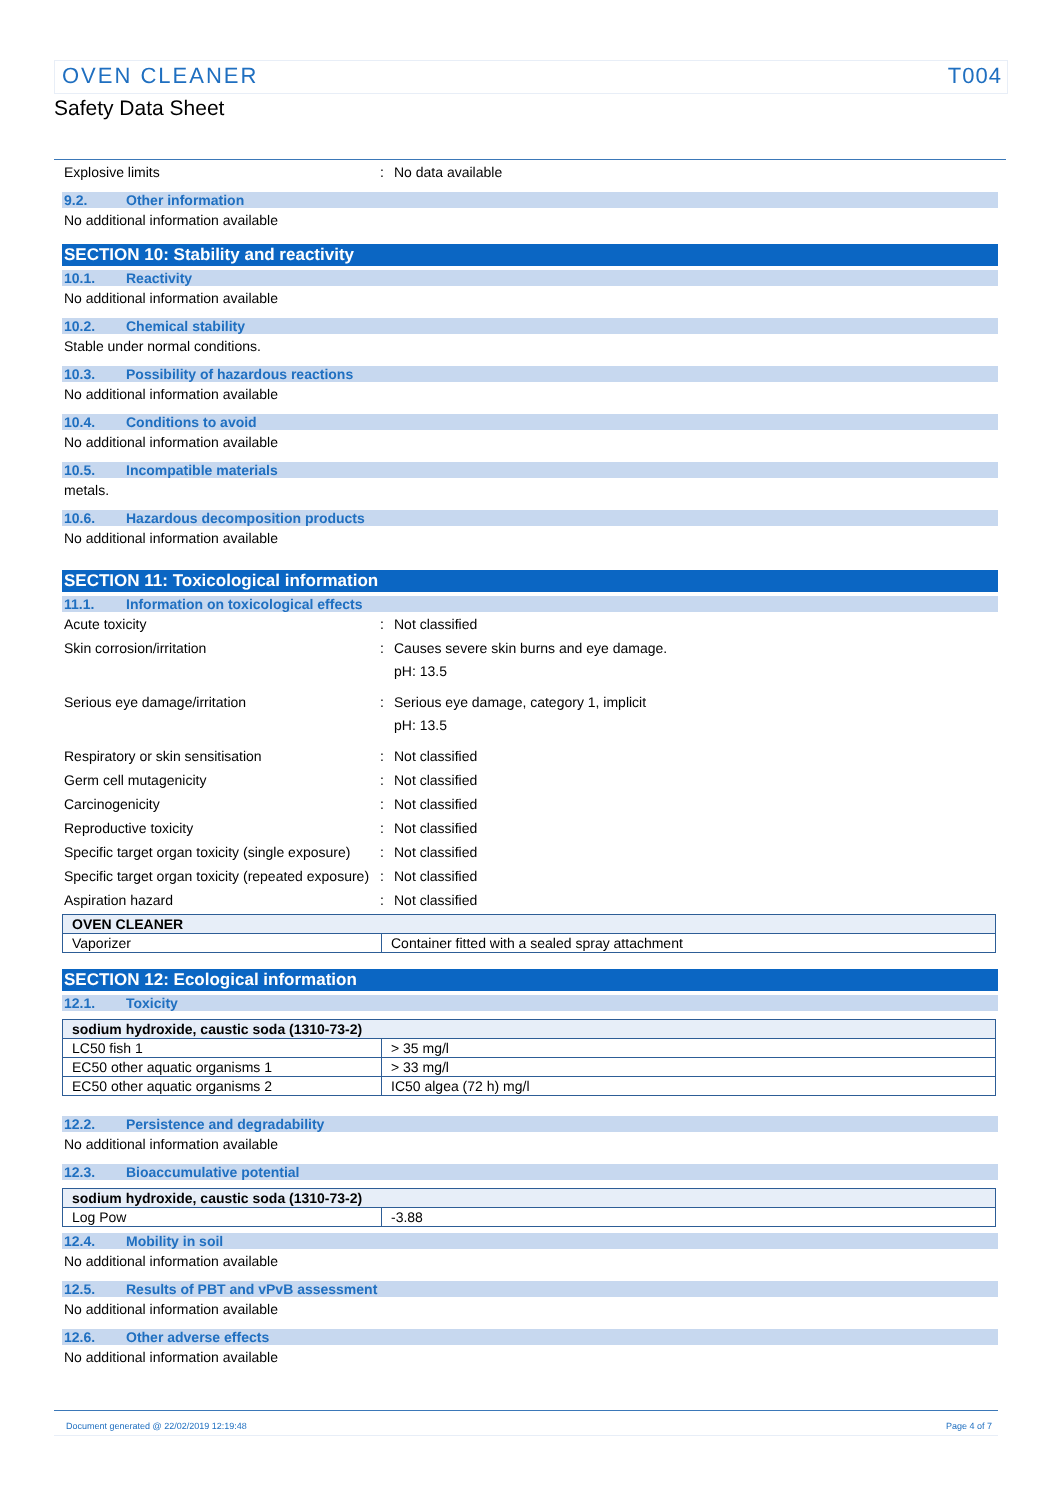OVEN CLEANER T004
Safety Data Sheet
Explosive limits : No data available
9.2. Other information
No additional information available
SECTION 10: Stability and reactivity
10.1. Reactivity
No additional information available
10.2. Chemical stability
Stable under normal conditions.
10.3. Possibility of hazardous reactions
No additional information available
10.4. Conditions to avoid
No additional information available
10.5. Incompatible materials
metals.
10.6. Hazardous decomposition products
No additional information available
SECTION 11: Toxicological information
11.1. Information on toxicological effects
Acute toxicity : Not classified
Skin corrosion/irritation : Causes severe skin burns and eye damage.
pH: 13.5
Serious eye damage/irritation : Serious eye damage, category 1, implicit
pH: 13.5
Respiratory or skin sensitisation : Not classified
Germ cell mutagenicity : Not classified
Carcinogenicity : Not classified
Reproductive toxicity : Not classified
Specific target organ toxicity (single exposure)
: Not classified
Specific target organ toxicity (repeated exposure)
: Not classified
Aspiration hazard : Not classified
| OVEN CLEANER | |
| Vaporizer | Container fitted with a sealed spray attachment |
SECTION 12: Ecological information
12.1. Toxicity
| sodium hydroxide, caustic soda (1310-73-2) | |
| LC50 fish 1 | > 35 mg/l |
| EC50 other aquatic organisms 1 | > 33 mg/l |
| EC50 other aquatic organisms 2 | IC50 algea (72 h) mg/l |
12.2. Persistence and degradability
No additional information available
12.3. Bioaccumulative potential
| sodium hydroxide, caustic soda (1310-73-2) | |
| Log Pow | -3.88 |
12.4. Mobility in soil
No additional information available
12.5. Results of PBT and vPvB assessment
No additional information available
12.6. Other adverse effects
No additional information available
Document generated @ 22/02/2019 12:19:48 Page 4 of 7